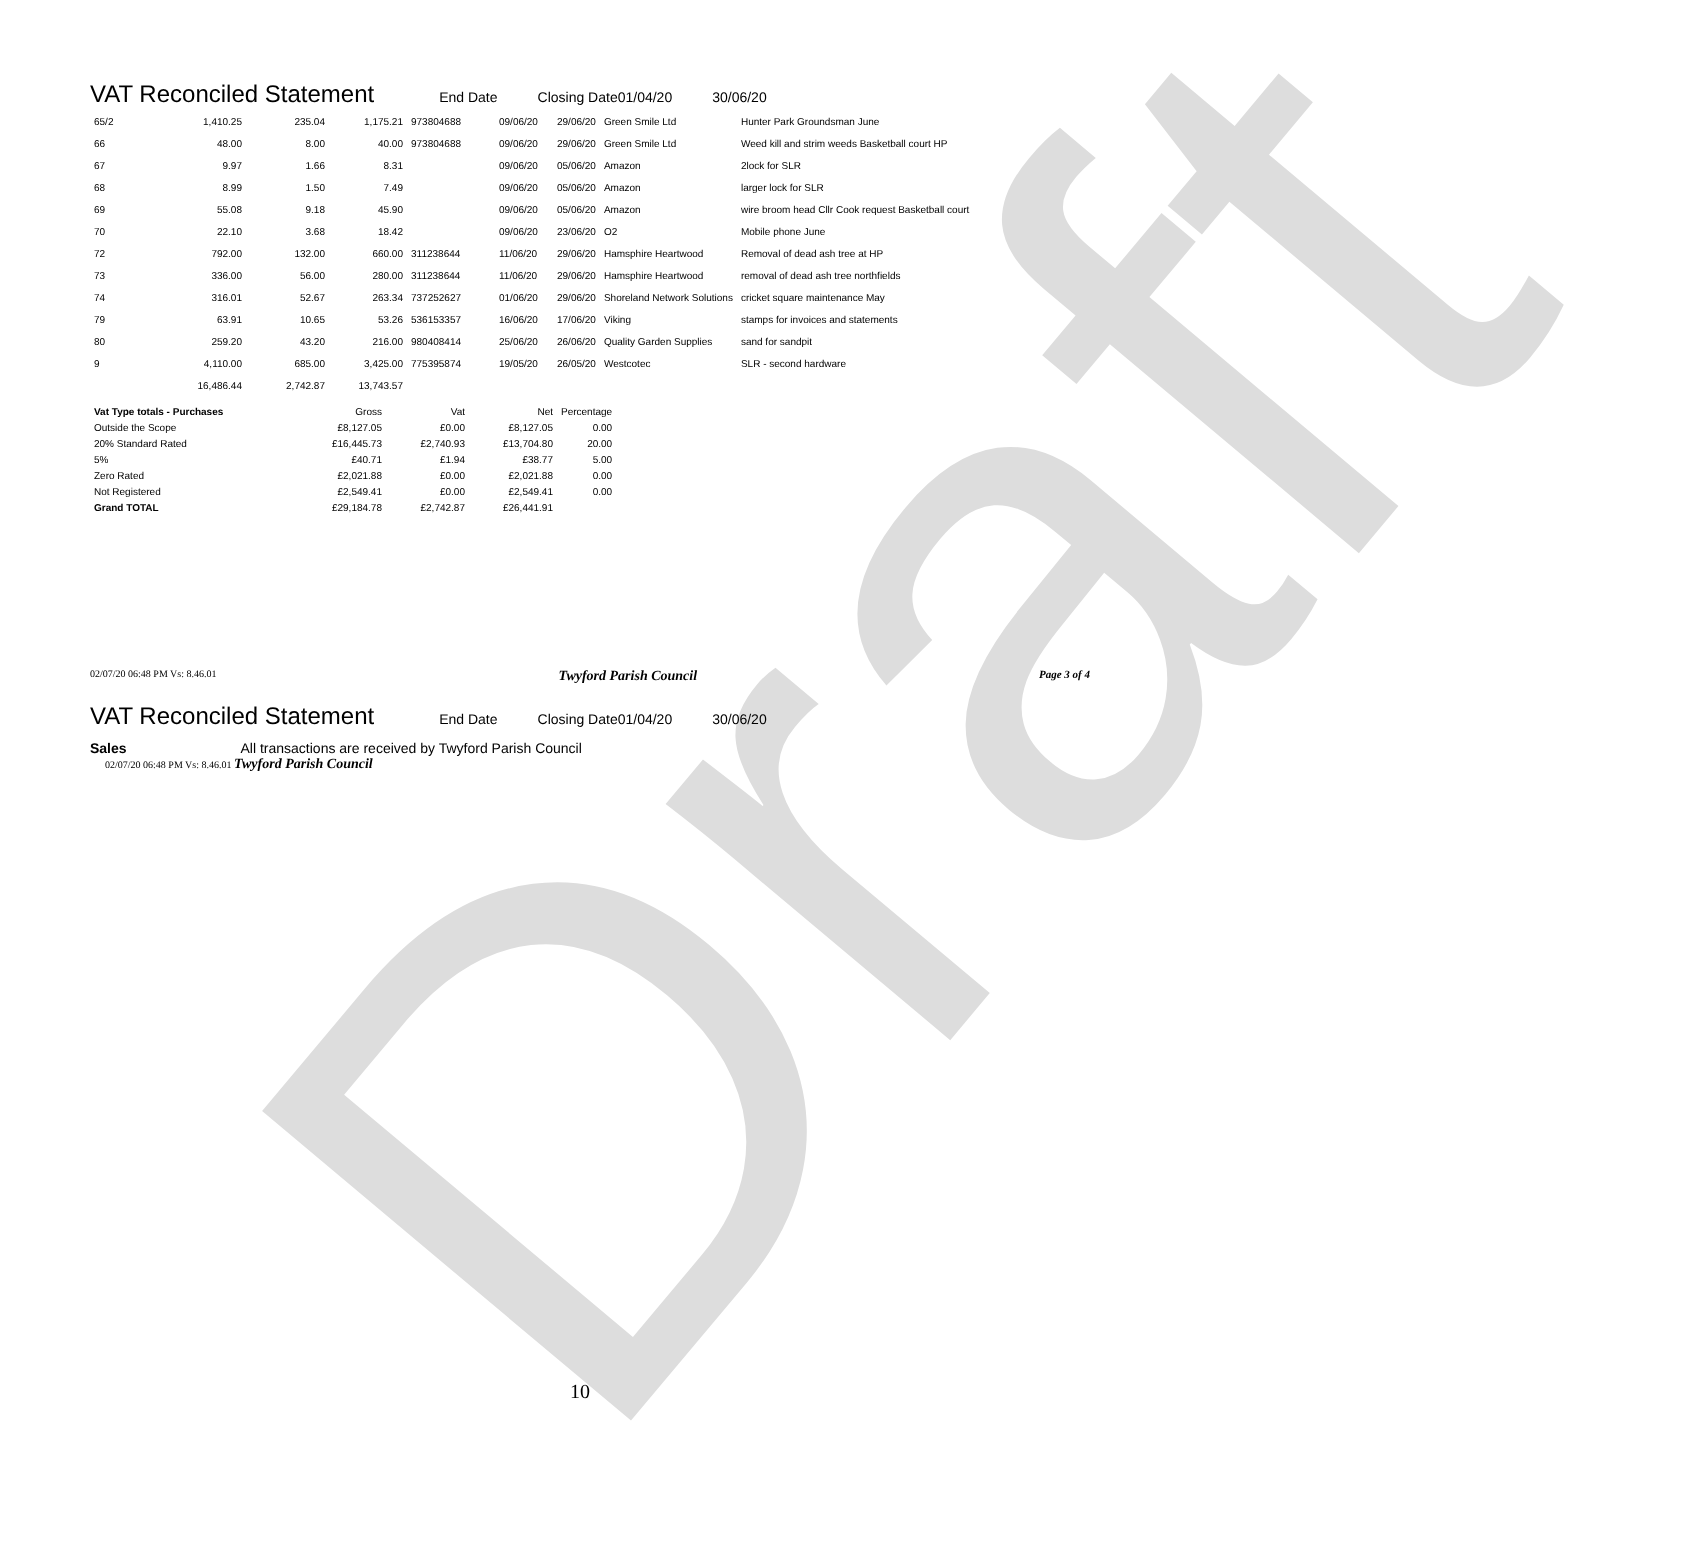Draft
VAT Reconciled Statement End Date Closing Date01/04/20 30/06/20
| 65/2 | 1,410.25 | 235.04 | 1,175.21 | 973804688 | 09/06/20 | 29/06/20 | Green Smile Ltd | Hunter Park Groundsman June |
| 66 | 48.00 | 8.00 | 40.00 | 973804688 | 09/06/20 | 29/06/20 | Green Smile Ltd | Weed kill and strim weeds Basketball court HP |
| 67 | 9.97 | 1.66 | 8.31 | | 09/06/20 | 05/06/20 | Amazon | 2lock for SLR |
| 68 | 8.99 | 1.50 | 7.49 | | 09/06/20 | 05/06/20 | Amazon | larger lock for SLR |
| 69 | 55.08 | 9.18 | 45.90 | | 09/06/20 | 05/06/20 | Amazon | wire broom head Cllr Cook request Basketball court |
| 70 | 22.10 | 3.68 | 18.42 | | 09/06/20 | 23/06/20 | O2 | Mobile phone June |
| 72 | 792.00 | 132.00 | 660.00 | 311238644 | 11/06/20 | 29/06/20 | Hamsphire Heartwood | Removal of dead ash tree at HP |
| 73 | 336.00 | 56.00 | 280.00 | 311238644 | 11/06/20 | 29/06/20 | Hamsphire Heartwood | removal of dead ash tree northfields |
| 74 | 316.01 | 52.67 | 263.34 | 737252627 | 01/06/20 | 29/06/20 | Shoreland Network Solutions | cricket square maintenance May |
| 79 | 63.91 | 10.65 | 53.26 | 536153357 | 16/06/20 | 17/06/20 | Viking | stamps for invoices and statements |
| 80 | 259.20 | 43.20 | 216.00 | 980408414 | 25/06/20 | 26/06/20 | Quality Garden Supplies | sand for sandpit |
| 9 | 4,110.00 | 685.00 | 3,425.00 | 775395874 | 19/05/20 | 26/05/20 | Westcotec | SLR - second hardware |
| | 16,486.44 | 2,742.87 | 13,743.57 | | | | | |
| Vat Type totals - Purchases | Gross | Vat | Net | Percentage |
| Outside the Scope | £8,127.05 | £0.00 | £8,127.05 | 0.00 |
| 20% Standard Rated | £16,445.73 | £2,740.93 | £13,704.80 | 20.00 |
| 5% | £40.71 | £1.94 | £38.77 | 5.00 |
| Zero Rated | £2,021.88 | £0.00 | £2,021.88 | 0.00 |
| Not Registered | £2,549.41 | £0.00 | £2,549.41 | 0.00 |
| Grand TOTAL | £29,184.78 | £2,742.87 | £26,441.91 | |
02/07/20 06:48 PM Vs: 8.46.01 Twyford Parish Council Page 3 of 4
VAT Reconciled Statement End Date Closing Date01/04/20 30/06/20
Sales All transactions are received by Twyford Parish Council
02/07/20 06:48 PM Vs: 8.46.01 Twyford Parish Council
10